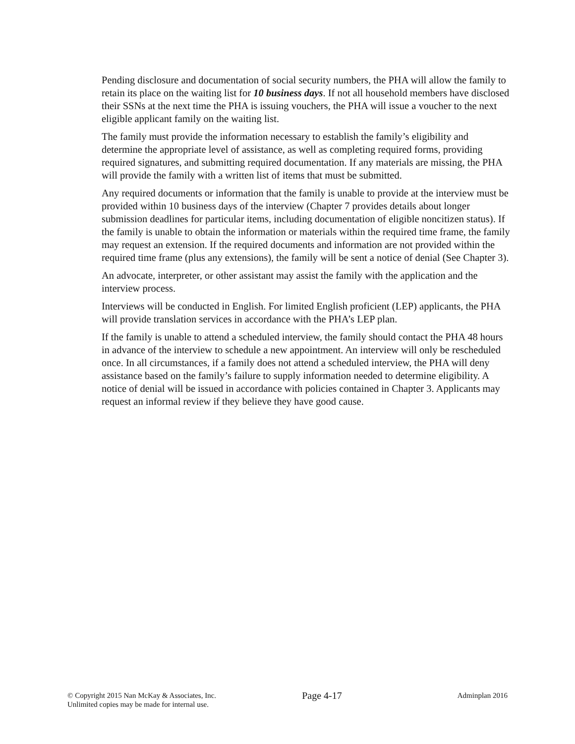Pending disclosure and documentation of social security numbers, the PHA will allow the family to retain its place on the waiting list for 10 business days. If not all household members have disclosed their SSNs at the next time the PHA is issuing vouchers, the PHA will issue a voucher to the next eligible applicant family on the waiting list.
The family must provide the information necessary to establish the family’s eligibility and determine the appropriate level of assistance, as well as completing required forms, providing required signatures, and submitting required documentation. If any materials are missing, the PHA will provide the family with a written list of items that must be submitted.
Any required documents or information that the family is unable to provide at the interview must be provided within 10 business days of the interview (Chapter 7 provides details about longer submission deadlines for particular items, including documentation of eligible noncitizen status). If the family is unable to obtain the information or materials within the required time frame, the family may request an extension. If the required documents and information are not provided within the required time frame (plus any extensions), the family will be sent a notice of denial (See Chapter 3).
An advocate, interpreter, or other assistant may assist the family with the application and the interview process.
Interviews will be conducted in English. For limited English proficient (LEP) applicants, the PHA will provide translation services in accordance with the PHA’s LEP plan.
If the family is unable to attend a scheduled interview, the family should contact the PHA 48 hours in advance of the interview to schedule a new appointment. An interview will only be rescheduled once. In all circumstances, if a family does not attend a scheduled interview, the PHA will deny assistance based on the family’s failure to supply information needed to determine eligibility. A notice of denial will be issued in accordance with policies contained in Chapter 3. Applicants may request an informal review if they believe they have good cause.
© Copyright 2015 Nan McKay & Associates, Inc.
Unlimited copies may be made for internal use.
Page 4-17
Adminplan 2016